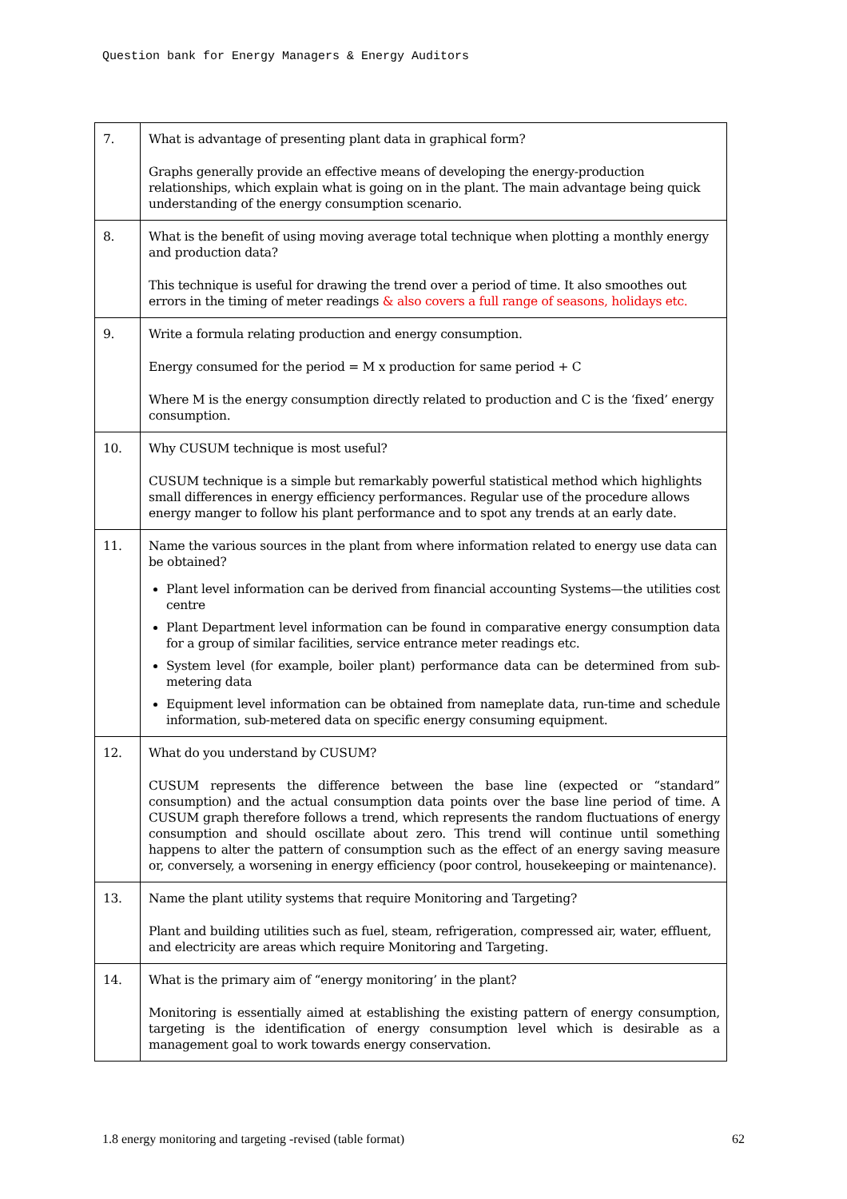Question bank for Energy Managers & Energy Auditors
| 7. | What is advantage of presenting plant data in graphical form? Graphs generally provide an effective means of developing the energy-production relationships, which explain what is going on in the plant. The main advantage being quick understanding of the energy consumption scenario. |
| 8. | What is the benefit of using moving average total technique when plotting a monthly energy and production data? This technique is useful for drawing the trend over a period of time. It also smoothes out errors in the timing of meter readings & also covers a full range of seasons, holidays etc. |
| 9. | Write a formula relating production and energy consumption. Energy consumed for the period = M x production for same period + C Where M is the energy consumption directly related to production and C is the ‘fixed’ energy consumption. |
| 10. | Why CUSUM technique is most useful? CUSUM technique is a simple but remarkably powerful statistical method which highlights small differences in energy efficiency performances. Regular use of the procedure allows energy manger to follow his plant performance and to spot any trends at an early date. |
| 11. | Name the various sources in the plant from where information related to energy use data can be obtained? Plant level information can be derived from financial accounting Systems—the utilities cost centre Plant Department level information can be found in comparative energy consumption data for a group of similar facilities, service entrance meter readings etc. System level (for example, boiler plant) performance data can be determined from sub-metering data Equipment level information can be obtained from nameplate data, run-time and schedule information, sub-metered data on specific energy consuming equipment. |
| 12. | What do you understand by CUSUM? CUSUM represents the difference between the base line (expected or “standard” consumption) and the actual consumption data points over the base line period of time. A CUSUM graph therefore follows a trend, which represents the random fluctuations of energy consumption and should oscillate about zero. This trend will continue until something happens to alter the pattern of consumption such as the effect of an energy saving measure or, conversely, a worsening in energy efficiency (poor control, housekeeping or maintenance). |
| 13. | Name the plant utility systems that require Monitoring and Targeting? Plant and building utilities such as fuel, steam, refrigeration, compressed air, water, effluent, and electricity are areas which require Monitoring and Targeting. |
| 14. | What is the primary aim of “energy monitoring’ in the plant? Monitoring is essentially aimed at establishing the existing pattern of energy consumption, targeting is the identification of energy consumption level which is desirable as a management goal to work towards energy conservation. |
1.8 energy monitoring and targeting -revised (table format) 62